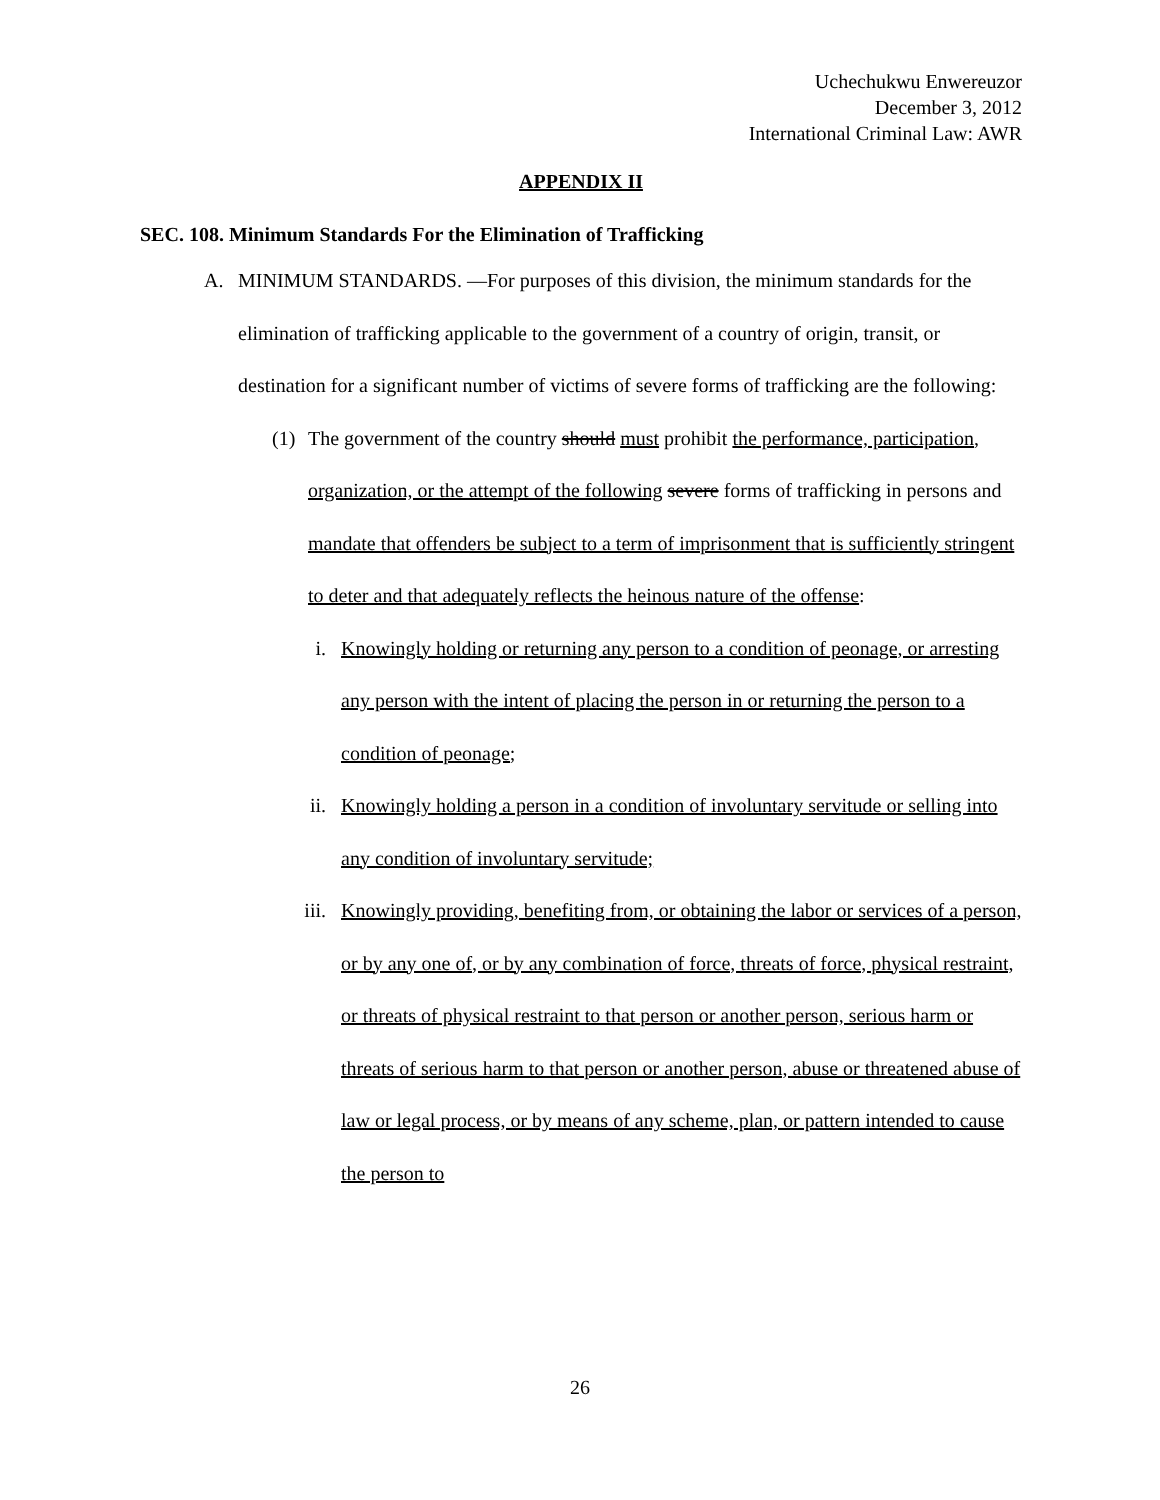Uchechukwu Enwereuzor
December 3, 2012
International Criminal Law: AWR
APPENDIX II
SEC. 108. Minimum Standards For the Elimination of Trafficking
A. MINIMUM STANDARDS. —For purposes of this division, the minimum standards for the elimination of trafficking applicable to the government of a country of origin, transit, or destination for a significant number of victims of severe forms of trafficking are the following:
(1) The government of the country should must prohibit the performance, participation, organization, or the attempt of the following severe forms of trafficking in persons and mandate that offenders be subject to a term of imprisonment that is sufficiently stringent to deter and that adequately reflects the heinous nature of the offense:
i. Knowingly holding or returning any person to a condition of peonage, or arresting any person with the intent of placing the person in or returning the person to a condition of peonage;
ii. Knowingly holding a person in a condition of involuntary servitude or selling into any condition of involuntary servitude;
iii. Knowingly providing, benefiting from, or obtaining the labor or services of a person, or by any one of, or by any combination of force, threats of force, physical restraint, or threats of physical restraint to that person or another person, serious harm or threats of serious harm to that person or another person, abuse or threatened abuse of law or legal process, or by means of any scheme, plan, or pattern intended to cause the person to
26